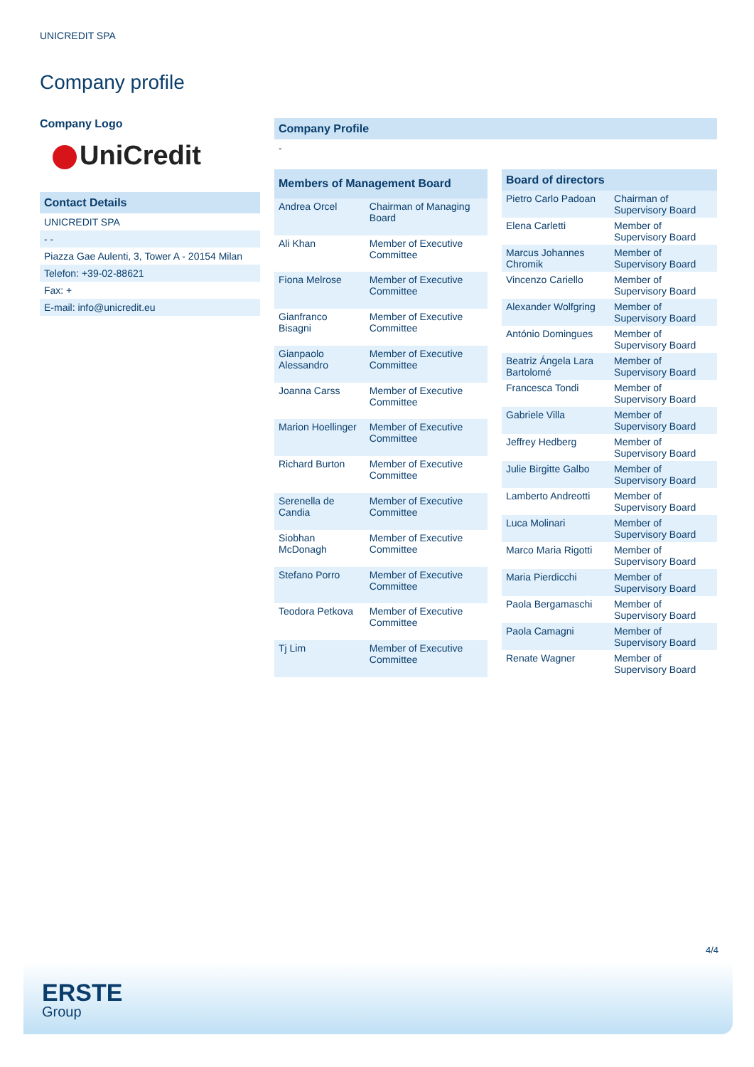UNICREDIT SPA
Company profile
Company Logo
UniCredit
Contact Details
UNICREDIT SPA
- -
Piazza Gae Aulenti, 3, Tower A - 20154 Milan
Telefon: +39-02-88621
Fax: +
E-mail: info@unicredit.eu
Company Profile
-
| Members of Management Board | |
| --- | --- |
| Andrea Orcel | Chairman of Managing Board |
| Ali Khan | Member of Executive Committee |
| Fiona Melrose | Member of Executive Committee |
| Gianfranco Bisagni | Member of Executive Committee |
| Gianpaolo Alessandro | Member of Executive Committee |
| Joanna Carss | Member of Executive Committee |
| Marion Hoellinger | Member of Executive Committee |
| Richard Burton | Member of Executive Committee |
| Serenella de Candia | Member of Executive Committee |
| Siobhan McDonagh | Member of Executive Committee |
| Stefano Porro | Member of Executive Committee |
| Teodora Petkova | Member of Executive Committee |
| Tj Lim | Member of Executive Committee |
| Board of directors | |
| --- | --- |
| Pietro Carlo Padoan | Chairman of Supervisory Board |
| Elena Carletti | Member of Supervisory Board |
| Marcus Johannes Chromik | Member of Supervisory Board |
| Vincenzo Cariello | Member of Supervisory Board |
| Alexander Wolfgring | Member of Supervisory Board |
| António Domingues | Member of Supervisory Board |
| Beatriz Ángela Lara Bartolomé | Member of Supervisory Board |
| Francesca Tondi | Member of Supervisory Board |
| Gabriele Villa | Member of Supervisory Board |
| Jeffrey Hedberg | Member of Supervisory Board |
| Julie Birgitte Galbo | Member of Supervisory Board |
| Lamberto Andreotti | Member of Supervisory Board |
| Luca Molinari | Member of Supervisory Board |
| Marco Maria Rigotti | Member of Supervisory Board |
| Maria Pierdicchi | Member of Supervisory Board |
| Paola Bergamaschi | Member of Supervisory Board |
| Paola Camagni | Member of Supervisory Board |
| Renate Wagner | Member of Supervisory Board |
4/4
ERSTE
Group